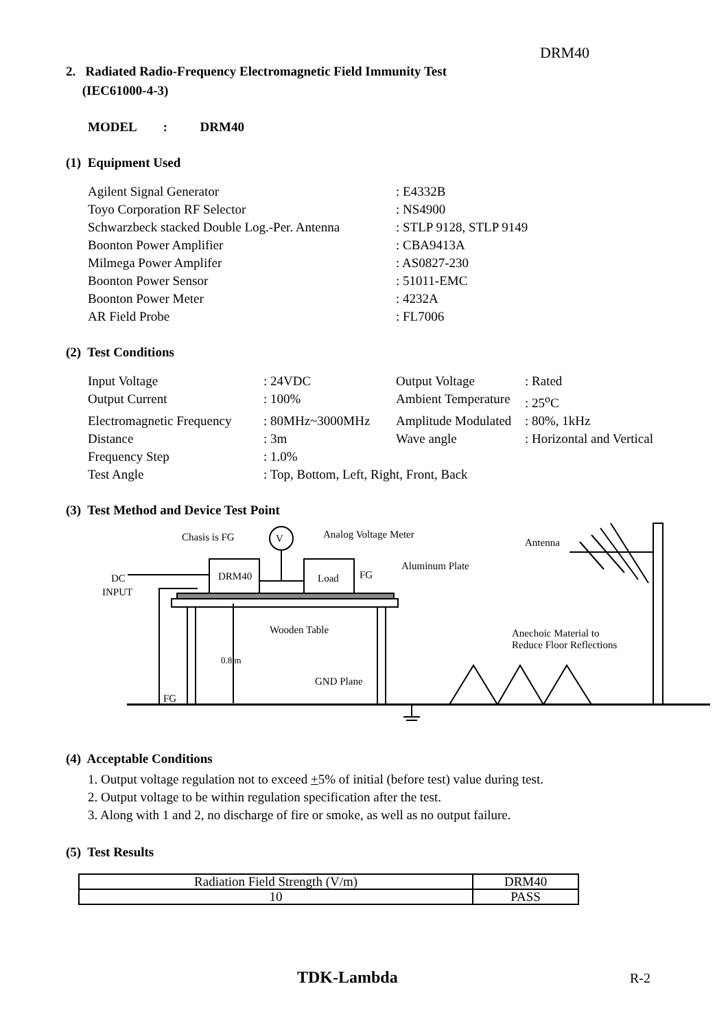DRM40
2. Radiated Radio-Frequency Electromagnetic Field Immunity Test
(IEC61000-4-3)
MODEL : DRM40
(1) Equipment Used
| Agilent Signal Generator | : E4332B |
| Toyo Corporation RF Selector | : NS4900 |
| Schwarzbeck stacked Double Log.-Per. Antenna | : STLP 9128, STLP 9149 |
| Boonton Power Amplifier | : CBA9413A |
| Milmega Power Amplifer | : AS0827-230 |
| Boonton Power Sensor | : 51011-EMC |
| Boonton Power Meter | : 4232A |
| AR Field Probe | : FL7006 |
(2) Test Conditions
| Input Voltage | : 24VDC | Output Voltage | : Rated |
| Output Current | : 100% | Ambient Temperature | : 25<sup>o</sup>C |
| Electromagnetic Frequency | : 80MHz~3000MHz | Amplitude Modulated | : 80%, 1kHz |
| Distance | : 3m | Wave angle | : Horizontal and Vertical |
| Frequency Step | : 1.0% | | |
| Test Angle | : Top, Bottom, Left, Right, Front, Back | | |
(3) Test Method and Device Test Point
Chasis is FG V Analog Voltage Meter
Antenna
Aluminum Plate
DC
INPUT
DRM40 Load FG
Wooden Table Anechoic Material to
Reduce Floor Reflections
0.8 m
GND Plane
FG
(4) Acceptable Conditions
1. Output voltage regulation not to exceed +5% of initial (before test) value during test.
2. Output voltage to be within regulation specification after the test.
3. Along with 1 and 2, no discharge of fire or smoke, as well as no output failure.
(5) Test Results
| Radiation Field Strength (V/m) | DRM40 |
| 10 | PASS |
TDK-Lambda R-2